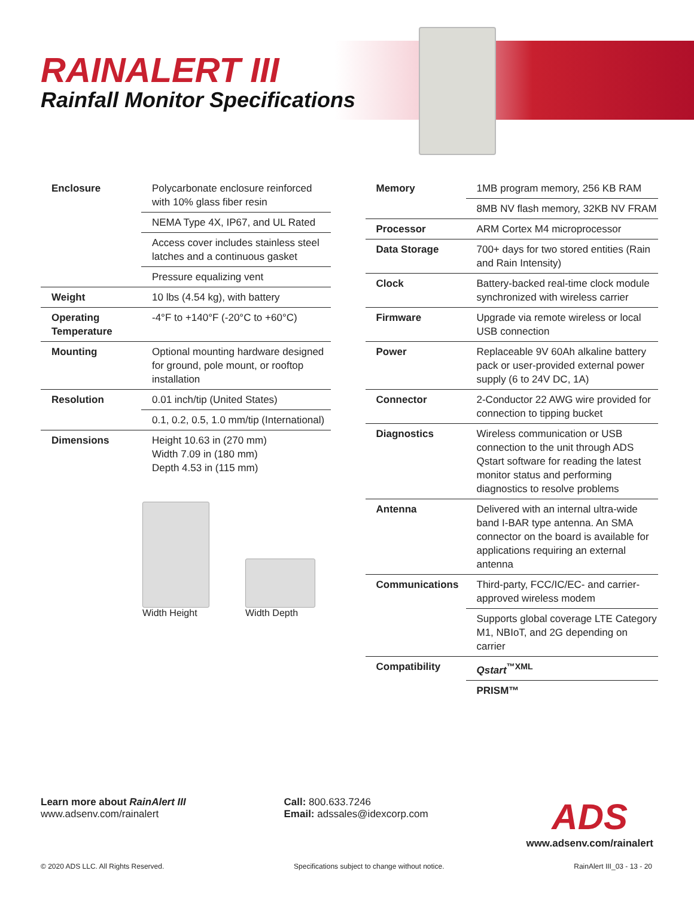RAINALERT III
Rainfall Monitor Specifications
| Enclosure | Polycarbonate enclosure reinforced with 10% glass fiber resin |
| | NEMA Type 4X, IP67, and UL Rated |
| | Access cover includes stainless steel latches and a continuous gasket |
| | Pressure equalizing vent |
| Weight | 10 lbs (4.54 kg), with battery |
| Operating Temperature | -4°F to +140°F (-20°C to +60°C) |
| Mounting | Optional mounting hardware designed for ground, pole mount, or rooftop installation |
| Resolution | 0.01 inch/tip (United States) |
| | 0.1, 0.2, 0.5, 1.0 mm/tip (International) |
| Dimensions | Height 10.63 in (270 mm) Width 7.09 in (180 mm) Depth 4.53 in (115 mm) |
Width Height Width Depth
| Memory | 1MB program memory, 256 KB RAM |
| | 8MB NV flash memory, 32KB NV FRAM |
| Processor | ARM Cortex M4 microprocessor |
| Data Storage | 700+ days for two stored entities (Rain and Rain Intensity) |
| Clock | Battery-backed real-time clock module synchronized with wireless carrier |
| Firmware | Upgrade via remote wireless or local USB connection |
| Power | Replaceable 9V 60Ah alkaline battery pack or user-provided external power supply (6 to 24V DC, 1A) |
| Connector | 2-Conductor 22 AWG wire provided for connection to tipping bucket |
| Diagnostics | Wireless communication or USB connection to the unit through ADS Qstart software for reading the latest monitor status and performing diagnostics to resolve problems |
| Antenna | Delivered with an internal ultra-wide band I-BAR type antenna. An SMA connector on the board is available for applications requiring an external antenna |
| Communications | Third-party, FCC/IC/EC- and carrier-approved wireless modem |
| | Supports global coverage LTE Category M1, NBIoT, and 2G depending on carrier |
| Compatibility | Qstart<sup>™XML</sup> |
| | PRISM™ |
Learn more about RainAlert III
www.adsenv.com/rainalert
Call: 800.633.7246
Email: adssales@idexcorp.com
ADS
www.adsenv.com/rainalert
© 2020 ADS LLC. All Rights Reserved. Specifications subject to change without notice. RainAlert III_03 - 13 - 20